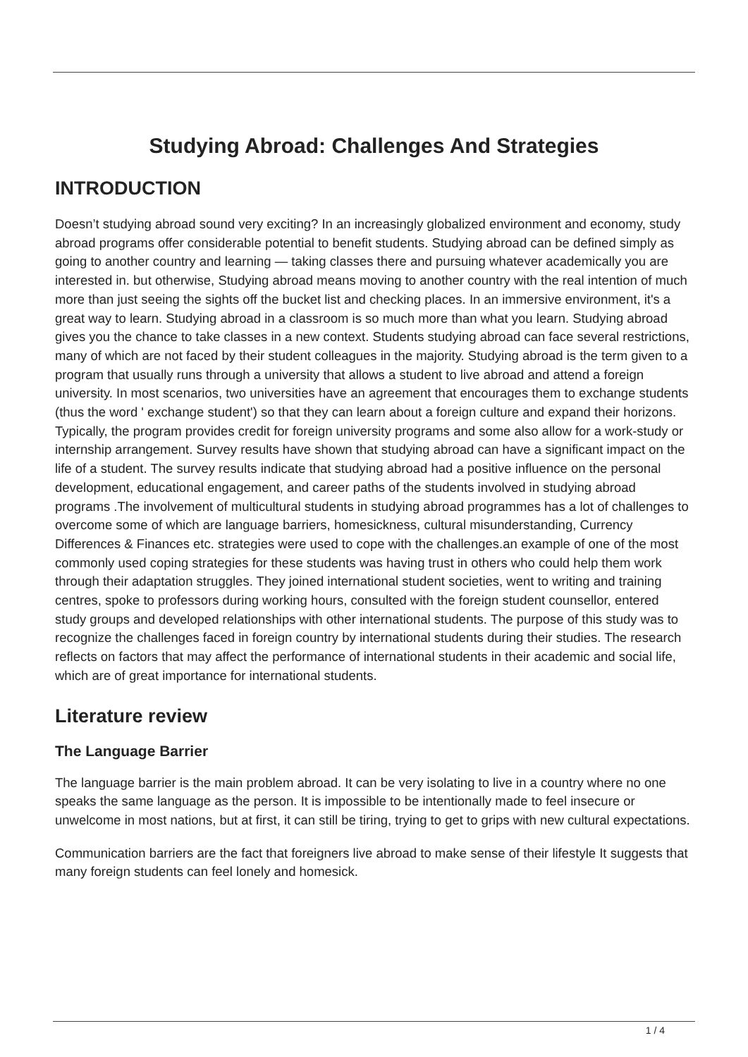Studying Abroad: Challenges And Strategies
INTRODUCTION
Doesn’t studying abroad sound very exciting? In an increasingly globalized environment and economy, study abroad programs offer considerable potential to benefit students. Studying abroad can be defined simply as going to another country and learning — taking classes there and pursuing whatever academically you are interested in. but otherwise, Studying abroad means moving to another country with the real intention of much more than just seeing the sights off the bucket list and checking places. In an immersive environment, it's a great way to learn. Studying abroad in a classroom is so much more than what you learn. Studying abroad gives you the chance to take classes in a new context. Students studying abroad can face several restrictions, many of which are not faced by their student colleagues in the majority. Studying abroad is the term given to a program that usually runs through a university that allows a student to live abroad and attend a foreign university. In most scenarios, two universities have an agreement that encourages them to exchange students (thus the word ' exchange student') so that they can learn about a foreign culture and expand their horizons. Typically, the program provides credit for foreign university programs and some also allow for a work-study or internship arrangement. Survey results have shown that studying abroad can have a significant impact on the life of a student. The survey results indicate that studying abroad had a positive influence on the personal development, educational engagement, and career paths of the students involved in studying abroad programs .The involvement of multicultural students in studying abroad programmes has a lot of challenges to overcome some of which are language barriers, homesickness, cultural misunderstanding, Currency Differences & Finances etc. strategies were used to cope with the challenges.an example of one of the most commonly used coping strategies for these students was having trust in others who could help them work through their adaptation struggles. They joined international student societies, went to writing and training centres, spoke to professors during working hours, consulted with the foreign student counsellor, entered study groups and developed relationships with other international students. The purpose of this study was to recognize the challenges faced in foreign country by international students during their studies. The research reflects on factors that may affect the performance of international students in their academic and social life, which are of great importance for international students.
Literature review
The Language Barrier
The language barrier is the main problem abroad. It can be very isolating to live in a country where no one speaks the same language as the person. It is impossible to be intentionally made to feel insecure or unwelcome in most nations, but at first, it can still be tiring, trying to get to grips with new cultural expectations.
Communication barriers are the fact that foreigners live abroad to make sense of their lifestyle It suggests that many foreign students can feel lonely and homesick.
1 / 4